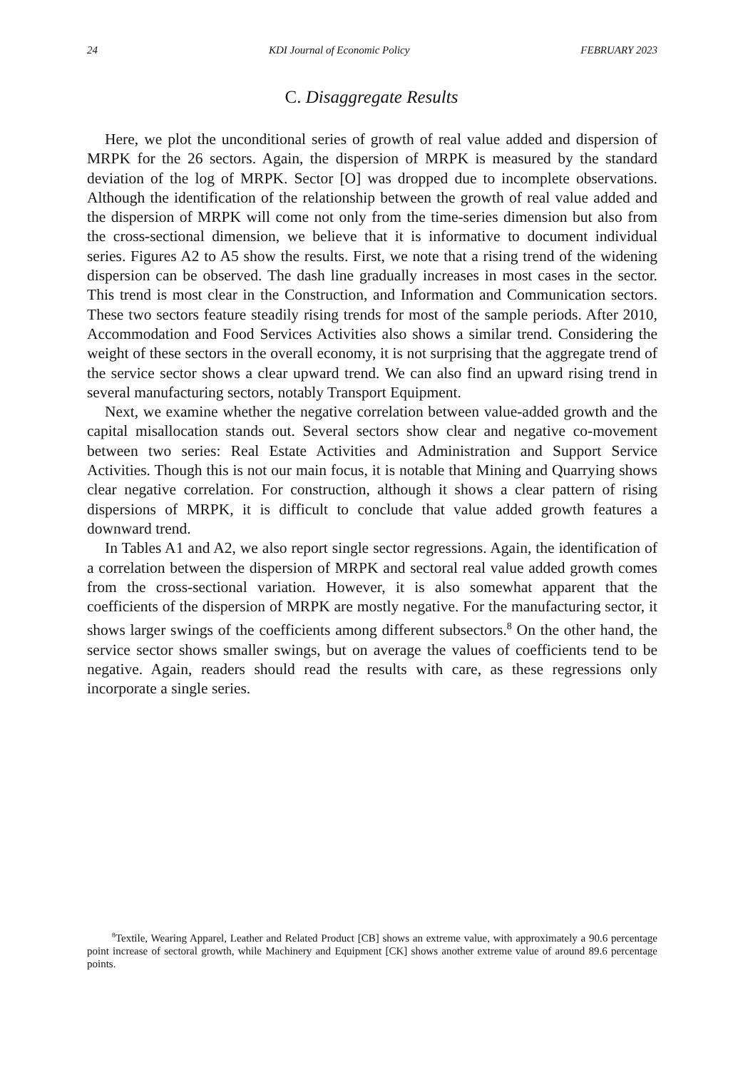24 KDI Journal of Economic Policy FEBRUARY 2023
C. Disaggregate Results
Here, we plot the unconditional series of growth of real value added and dispersion of MRPK for the 26 sectors. Again, the dispersion of MRPK is measured by the standard deviation of the log of MRPK. Sector [O] was dropped due to incomplete observations. Although the identification of the relationship between the growth of real value added and the dispersion of MRPK will come not only from the time-series dimension but also from the cross-sectional dimension, we believe that it is informative to document individual series. Figures A2 to A5 show the results. First, we note that a rising trend of the widening dispersion can be observed. The dash line gradually increases in most cases in the sector. This trend is most clear in the Construction, and Information and Communication sectors. These two sectors feature steadily rising trends for most of the sample periods. After 2010, Accommodation and Food Services Activities also shows a similar trend. Considering the weight of these sectors in the overall economy, it is not surprising that the aggregate trend of the service sector shows a clear upward trend. We can also find an upward rising trend in several manufacturing sectors, notably Transport Equipment.
Next, we examine whether the negative correlation between value-added growth and the capital misallocation stands out. Several sectors show clear and negative co-movement between two series: Real Estate Activities and Administration and Support Service Activities. Though this is not our main focus, it is notable that Mining and Quarrying shows clear negative correlation. For construction, although it shows a clear pattern of rising dispersions of MRPK, it is difficult to conclude that value added growth features a downward trend.
In Tables A1 and A2, we also report single sector regressions. Again, the identification of a correlation between the dispersion of MRPK and sectoral real value added growth comes from the cross-sectional variation. However, it is also somewhat apparent that the coefficients of the dispersion of MRPK are mostly negative. For the manufacturing sector, it shows larger swings of the coefficients among different subsectors.<sup>8</sup> On the other hand, the service sector shows smaller swings, but on average the values of coefficients tend to be negative. Again, readers should read the results with care, as these regressions only incorporate a single series.
<sup>8</sup> Textile, Wearing Apparel, Leather and Related Product [CB] shows an extreme value, with approximately a 90.6 percentage point increase of sectoral growth, while Machinery and Equipment [CK] shows another extreme value of around 89.6 percentage points.